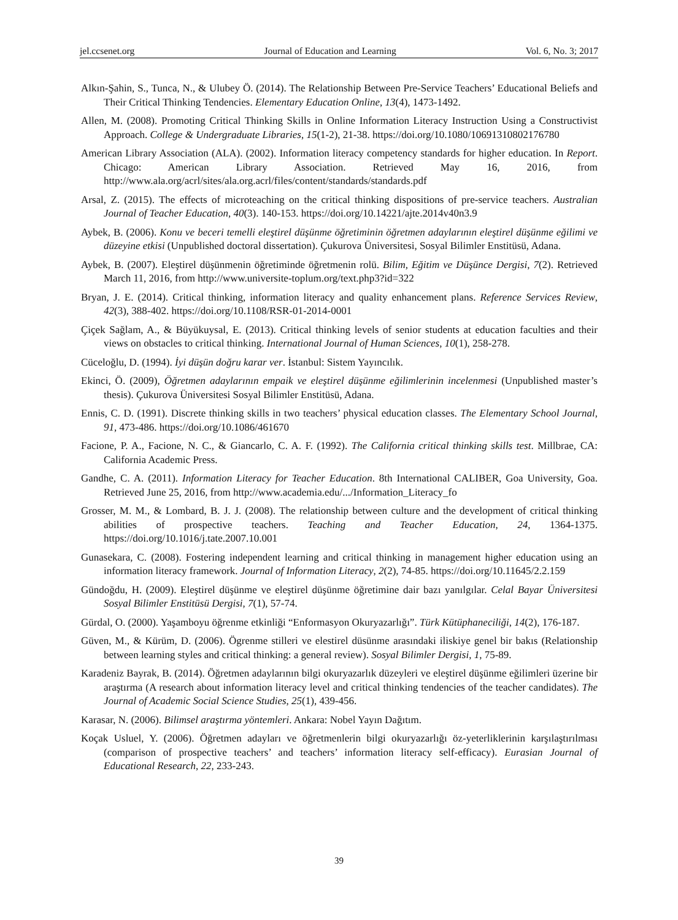jel.ccsenet.org Journal of Education and Learning Vol. 6, No. 3; 2017
Alkın-Şahin, S., Tunca, N., & Ulubey Ö. (2014). The Relationship Between Pre-Service Teachers’ Educational Beliefs and Their Critical Thinking Tendencies. Elementary Education Online, 13(4), 1473-1492.
Allen, M. (2008). Promoting Critical Thinking Skills in Online Information Literacy Instruction Using a Constructivist Approach. College & Undergraduate Libraries, 15(1-2), 21-38. https://doi.org/10.1080/10691310802176780
American Library Association (ALA). (2002). Information literacy competency standards for higher education. In Report. Chicago: American Library Association. Retrieved May 16, 2016, from http://www.ala.org/acrl/sites/ala.org.acrl/files/content/standards/standards.pdf
Arsal, Z. (2015). The effects of microteaching on the critical thinking dispositions of pre-service teachers. Australian Journal of Teacher Education, 40(3). 140-153. https://doi.org/10.14221/ajte.2014v40n3.9
Aybek, B. (2006). Konu ve beceri temelli eleştirel düşünme öğretiminin öğretmen adaylarının eleştirel düşünme eğilimi ve düzeyine etkisi (Unpublished doctoral dissertation). Çukurova Üniversitesi, Sosyal Bilimler Enstitüsü, Adana.
Aybek, B. (2007). Eleştirel düşünmenin öğretiminde öğretmenin rolü. Bilim, Eğitim ve Düşünce Dergisi, 7(2). Retrieved March 11, 2016, from http://www.universite-toplum.org/text.php3?id=322
Bryan, J. E. (2014). Critical thinking, information literacy and quality enhancement plans. Reference Services Review, 42(3), 388-402. https://doi.org/10.1108/RSR-01-2014-0001
Çiçek Sağlam, A., & Büyükuysal, E. (2013). Critical thinking levels of senior students at education faculties and their views on obstacles to critical thinking. International Journal of Human Sciences, 10(1), 258-278.
Cüceloğlu, D. (1994). İyi düşün doğru karar ver. İstanbul: Sistem Yayıncılık.
Ekinci, Ö. (2009), Öğretmen adaylarının empaik ve eleştirel düşünme eğilimlerinin incelenmesi (Unpublished master’s thesis). Çukurova Üniversitesi Sosyal Bilimler Enstitüsü, Adana.
Ennis, C. D. (1991). Discrete thinking skills in two teachers’ physical education classes. The Elementary School Journal, 91, 473-486. https://doi.org/10.1086/461670
Facione, P. A., Facione, N. C., & Giancarlo, C. A. F. (1992). The California critical thinking skills test. Millbrae, CA: California Academic Press.
Gandhe, C. A. (2011). Information Literacy for Teacher Education. 8th International CALIBER, Goa University, Goa. Retrieved June 25, 2016, from http://www.academia.edu/.../Information_Literacy_fo
Grosser, M. M., & Lombard, B. J. J. (2008). The relationship between culture and the development of critical thinking abilities of prospective teachers. Teaching and Teacher Education, 24, 1364-1375. https://doi.org/10.1016/j.tate.2007.10.001
Gunasekara, C. (2008). Fostering independent learning and critical thinking in management higher education using an information literacy framework. Journal of Information Literacy, 2(2), 74-85. https://doi.org/10.11645/2.2.159
Gündoğdu, H. (2009). Eleştirel düşünme ve eleştirel düşünme öğretimine dair bazı yanılgılar. Celal Bayar Üniversitesi Sosyal Bilimler Enstitüsü Dergisi, 7(1), 57-74.
Gürdal, O. (2000). Yaşamboyu öğrenme etkinliği “Enformasyon Okuryazarlığı”. Türk Kütüphaneciliği, 14(2), 176-187.
Güven, M., & Kürüm, D. (2006). Ögrenme stilleri ve elestirel düsünme arasındaki iliskiye genel bir bakıs (Relationship between learning styles and critical thinking: a general review). Sosyal Bilimler Dergisi, 1, 75-89.
Karadeniz Bayrak, B. (2014). Öğretmen adaylarının bilgi okuryazarlık düzeyleri ve eleştirel düşünme eğilimleri üzerine bir araştırma (A research about information literacy level and critical thinking tendencies of the teacher candidates). The Journal of Academic Social Science Studies, 25(1), 439-456.
Karasar, N. (2006). Bilimsel araştırma yöntemleri. Ankara: Nobel Yayın Dağıtım.
Koçak Usluel, Y. (2006). Öğretmen adayları ve öğretmenlerin bilgi okuryazarlığı öz-yeterliklerinin karşılaştırılması (comparison of prospective teachers’ and teachers’ information literacy self-efficacy). Eurasian Journal of Educational Research, 22, 233-243.
39